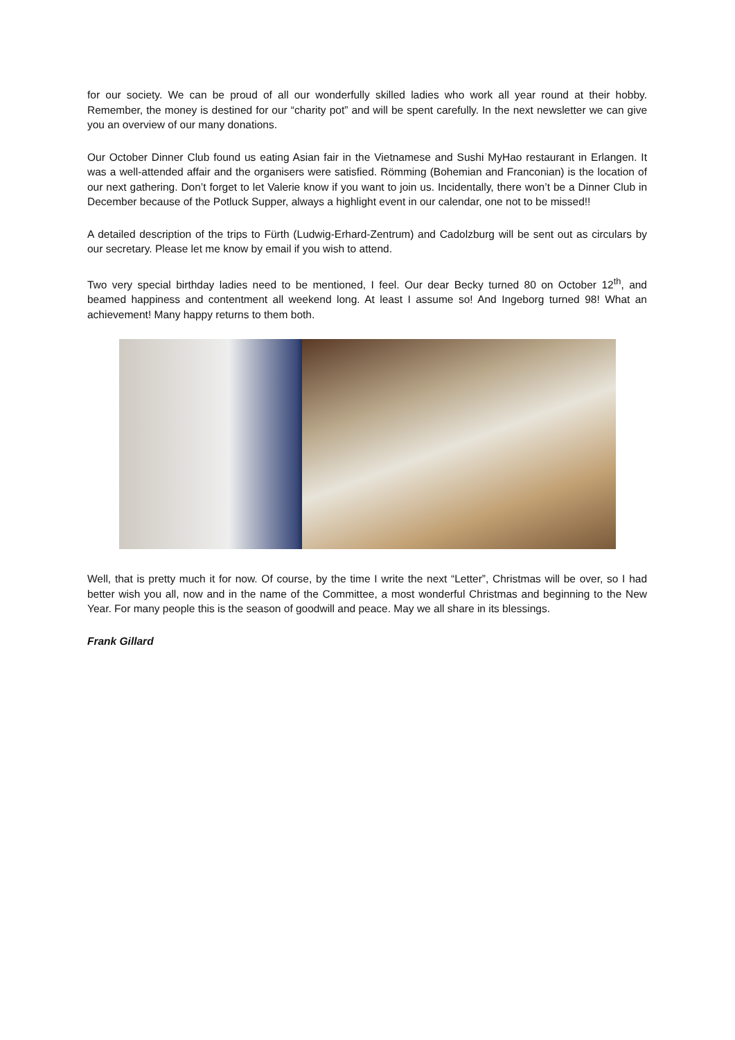for our society. We can be proud of all our wonderfully skilled ladies who work all year round at their hobby. Remember, the money is destined for our “charity pot” and will be spent carefully. In the next newsletter we can give you an overview of our many donations.
Our October Dinner Club found us eating Asian fair in the Vietnamese and Sushi MyHao restaurant in Erlangen. It was a well-attended affair and the organisers were satisfied. Römming (Bohemian and Franconian) is the location of our next gathering. Don’t forget to let Valerie know if you want to join us. Incidentally, there won’t be a Dinner Club in December because of the Potluck Supper, always a highlight event in our calendar, one not to be missed!!
A detailed description of the trips to Fürth (Ludwig-Erhard-Zentrum) and Cadolzburg will be sent out as circulars by our secretary. Please let me know by email if you wish to attend.
Two very special birthday ladies need to be mentioned, I feel. Our dear Becky turned 80 on October 12<sup>th</sup>, and beamed happiness and contentment all weekend long. At least I assume so! And Ingeborg turned 98! What an achievement! Many happy returns to them both.
Well, that is pretty much it for now. Of course, by the time I write the next “Letter”, Christmas will be over, so I had better wish you all, now and in the name of the Committee, a most wonderful Christmas and beginning to the New Year. For many people this is the season of goodwill and peace. May we all share in its blessings.
Frank Gillard